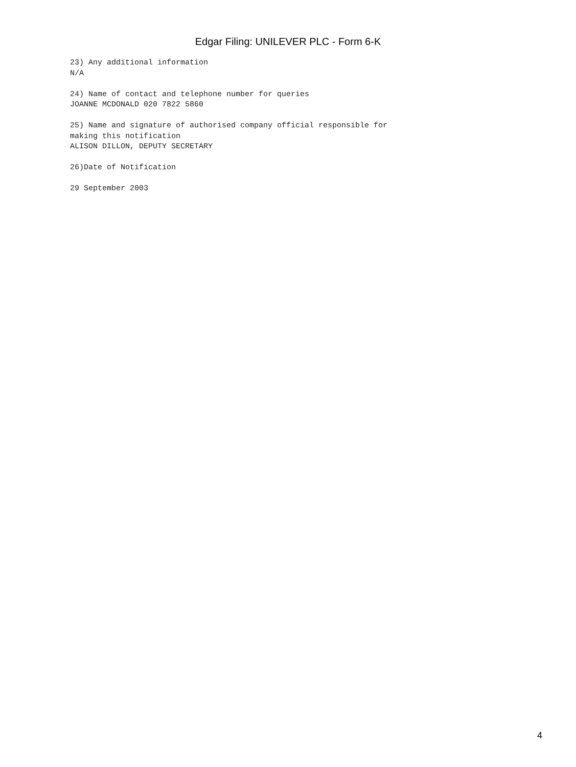Edgar Filing: UNILEVER PLC - Form 6-K
23) Any additional information
N/A

24) Name of contact and telephone number for queries
JOANNE MCDONALD 020 7822 5860

25) Name and signature of authorised company official responsible for
making this notification
ALISON DILLON, DEPUTY SECRETARY

26)Date of Notification

29 September 2003
4